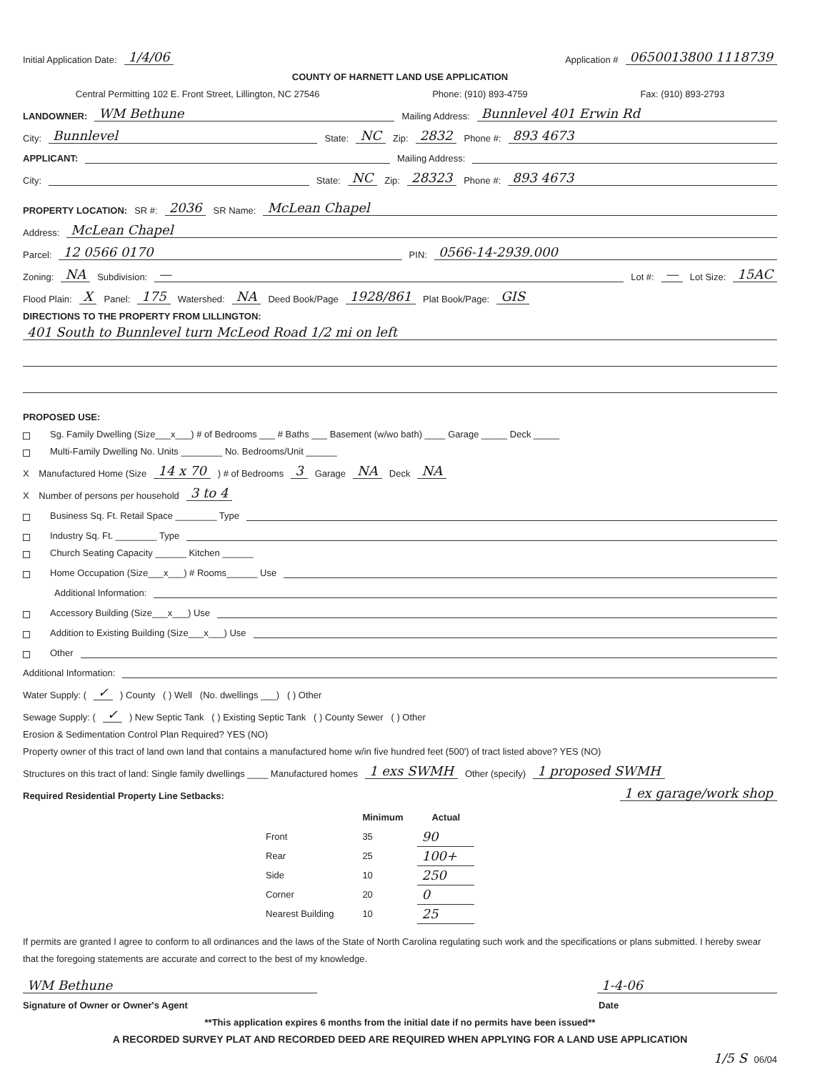Initial Application Date: 1/4/06 Application # 0650013800 1118739
COUNTY OF HARNETT LAND USE APPLICATION
Central Permitting 102 E. Front Street, Lillington, NC 27546 Phone: (910) 893-4759 Fax: (910) 893-2793
LANDOWNER: WM Bethune Mailing Address: Bunnlevel 401 Erwin Rd
City: Bunnlevel State: NC Zip: 2832 Phone #: 893 4673
APPLICANT: Mailing Address:
City: State: NC Zip: 28323 Phone #: 893 4673
PROPERTY LOCATION: SR #: 2036 SR Name: McLean Chapel
Address: McLean Chapel
Parcel: 12 0566 0170 PIN: 0566-14-2939.000
Zoning: NA Subdivision: — Lot #: — Lot Size: 15AC
Flood Plain: X Panel: 175 Watershed: NA Deed Book/Page 1928/861 Plat Book/Page: GIS
DIRECTIONS TO THE PROPERTY FROM LILLINGTON:
401 South to Bunnlevel turn McLeod Road 1/2 mi on left
PROPOSED USE:
Sg. Family Dwelling (Size___x___) # of Bedrooms ___ # Baths ___ Basement (w/wo bath) ____ Garage _____ Deck _____
Multi-Family Dwelling No. Units ________ No. Bedrooms/Unit ______
X Manufactured Home (Size 14 x 70) # of Bedrooms 3 Garage NA Deck NA
X Number of persons per household 3 to 4
Business Sq. Ft. Retail Space ________ Type
Industry Sq. Ft. ________ Type
Church Seating Capacity ______ Kitchen ______
Home Occupation (Size___x___) # Rooms______ Use
Additional Information:
Accessory Building (Size___x___) Use
Addition to Existing Building (Size___x___) Use
Other
Additional Information:
Water Supply: ( ✓ ) County ( ) Well (No. dwellings ___) ( ) Other
Sewage Supply: ( ✓ ) New Septic Tank ( ) Existing Septic Tank ( ) County Sewer ( ) Other
Erosion & Sedimentation Control Plan Required? YES (NO)
Property owner of this tract of land own land that contains a manufactured home w/in five hundred feet (500') of tract listed above? YES (NO)
Structures on this tract of land: Single family dwellings ____ Manufactured homes 1 exs SWMH Other (specify) 1 proposed SWMH
Required Residential Property Line Setbacks: 1 ex garage/work shop
| | Minimum | Actual |
| --- | --- | --- |
| Front | 35 | 90 |
| Rear | 25 | 100+ |
| Side | 10 | 250 |
| Corner | 20 | 0 |
| Nearest Building | 10 | 25 |
If permits are granted I agree to conform to all ordinances and the laws of the State of North Carolina regulating such work and the specifications or plans submitted. I hereby swear that the foregoing statements are accurate and correct to the best of my knowledge.
WM Bethune 1-4-06
Signature of Owner or Owner's Agent Date
**This application expires 6 months from the initial date if no permits have been issued**
A RECORDED SURVEY PLAT AND RECORDED DEED ARE REQUIRED WHEN APPLYING FOR A LAND USE APPLICATION
1/5 S 06/04